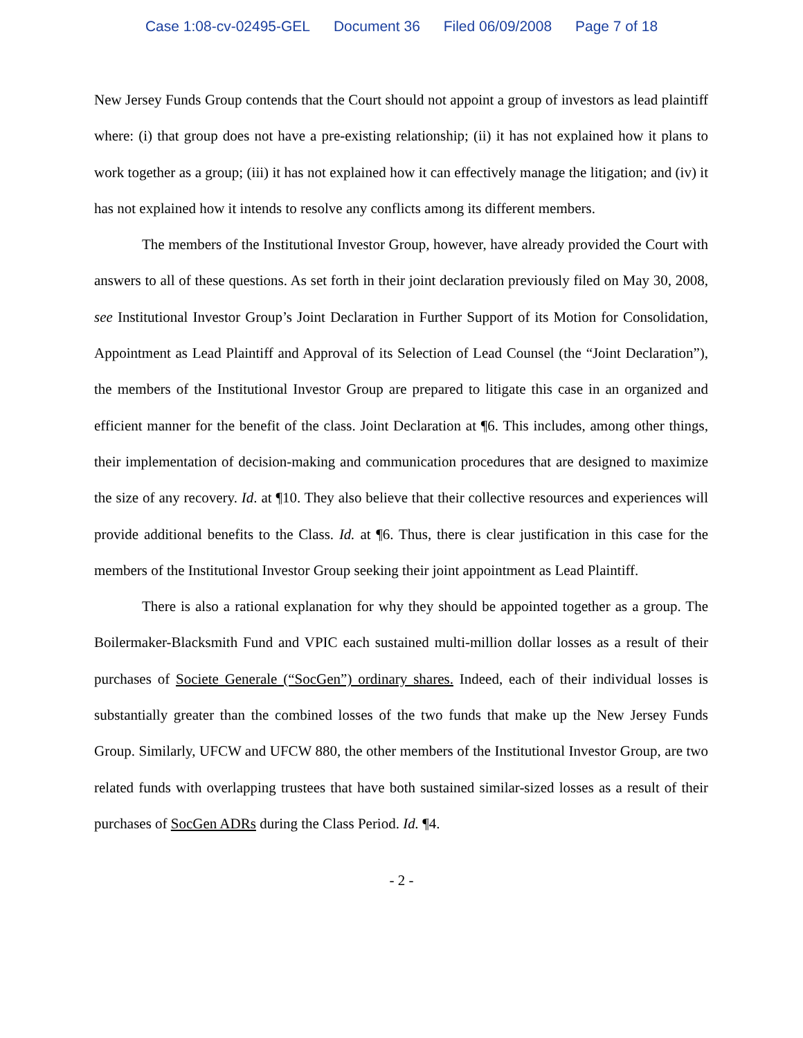Case 1:08-cv-02495-GEL Document 36 Filed 06/09/2008 Page 7 of 18
New Jersey Funds Group contends that the Court should not appoint a group of investors as lead plaintiff where: (i) that group does not have a pre-existing relationship; (ii) it has not explained how it plans to work together as a group; (iii) it has not explained how it can effectively manage the litigation; and (iv) it has not explained how it intends to resolve any conflicts among its different members.
The members of the Institutional Investor Group, however, have already provided the Court with answers to all of these questions. As set forth in their joint declaration previously filed on May 30, 2008, see Institutional Investor Group’s Joint Declaration in Further Support of its Motion for Consolidation, Appointment as Lead Plaintiff and Approval of its Selection of Lead Counsel (the “Joint Declaration”), the members of the Institutional Investor Group are prepared to litigate this case in an organized and efficient manner for the benefit of the class. Joint Declaration at ¶6. This includes, among other things, their implementation of decision-making and communication procedures that are designed to maximize the size of any recovery. Id. at ¶10. They also believe that their collective resources and experiences will provide additional benefits to the Class. Id. at ¶6. Thus, there is clear justification in this case for the members of the Institutional Investor Group seeking their joint appointment as Lead Plaintiff.
There is also a rational explanation for why they should be appointed together as a group. The Boilermaker-Blacksmith Fund and VPIC each sustained multi-million dollar losses as a result of their purchases of Societe Generale (“SocGen”) ordinary shares. Indeed, each of their individual losses is substantially greater than the combined losses of the two funds that make up the New Jersey Funds Group. Similarly, UFCW and UFCW 880, the other members of the Institutional Investor Group, are two related funds with overlapping trustees that have both sustained similar-sized losses as a result of their purchases of SocGen ADRs during the Class Period. Id. ¶4.
- 2 -